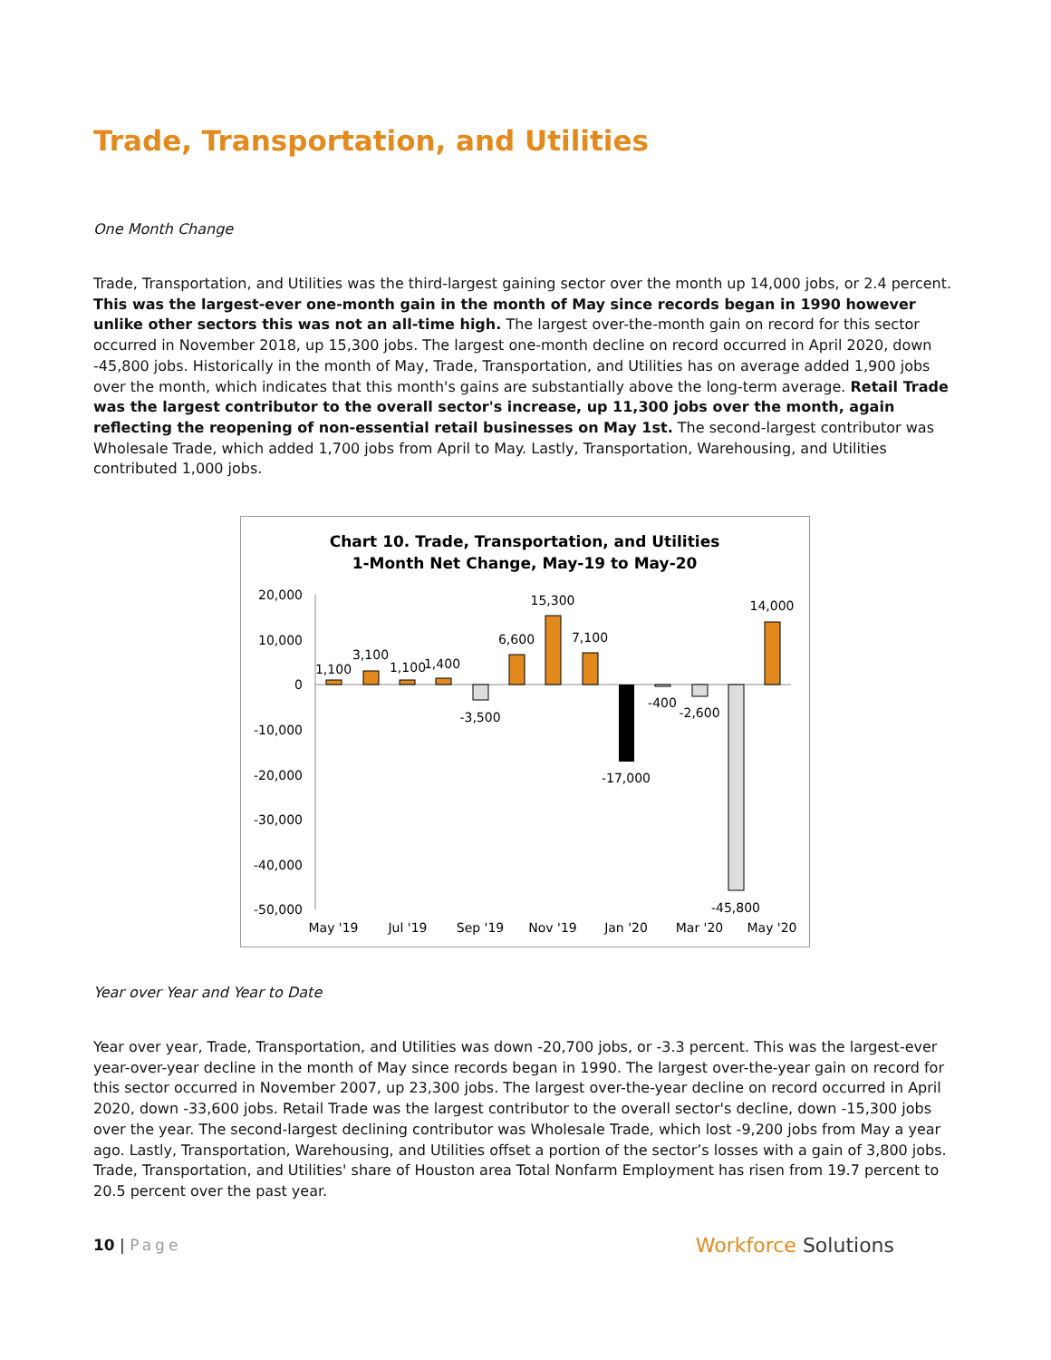Trade, Transportation, and Utilities
One Month Change
Trade, Transportation, and Utilities was the third-largest gaining sector over the month up 14,000 jobs, or 2.4 percent. This was the largest-ever one-month gain in the month of May since records began in 1990 however unlike other sectors this was not an all-time high. The largest over-the-month gain on record for this sector occurred in November 2018, up 15,300 jobs. The largest one-month decline on record occurred in April 2020, down -45,800 jobs. Historically in the month of May, Trade, Transportation, and Utilities has on average added 1,900 jobs over the month, which indicates that this month's gains are substantially above the long-term average. Retail Trade was the largest contributor to the overall sector's increase, up 11,300 jobs over the month, again reflecting the reopening of non-essential retail businesses on May 1st. The second-largest contributor was Wholesale Trade, which added 1,700 jobs from April to May. Lastly, Transportation, Warehousing, and Utilities contributed 1,000 jobs.
Chart 10. Trade, Transportation, and Utilities
1-Month Net Change, May-19 to May-20
20,000
10,000
0
-10,000
-20,000
-30,000
-40,000
-50,000
1,100
3,100
1,100
1,400
-3,500
6,600
15,300
7,100
-17,000
-400
-2,600
-45,800
14,000
May '19
Jul '19
Sep '19
Nov '19
Jan '20
Mar '20
May '20
Year over Year and Year to Date
Year over year, Trade, Transportation, and Utilities was down -20,700 jobs, or -3.3 percent. This was the largest-ever year-over-year decline in the month of May since records began in 1990. The largest over-the-year gain on record for this sector occurred in November 2007, up 23,300 jobs. The largest over-the-year decline on record occurred in April 2020, down -33,600 jobs. Retail Trade was the largest contributor to the overall sector's decline, down -15,300 jobs over the year. The second-largest declining contributor was Wholesale Trade, which lost -9,200 jobs from May a year ago. Lastly, Transportation, Warehousing, and Utilities offset a portion of the sector’s losses with a gain of 3,800 jobs. Trade, Transportation, and Utilities' share of Houston area Total Nonfarm Employment has risen from 19.7 percent to 20.5 percent over the past year.
10 | Page
Workforce Solutions